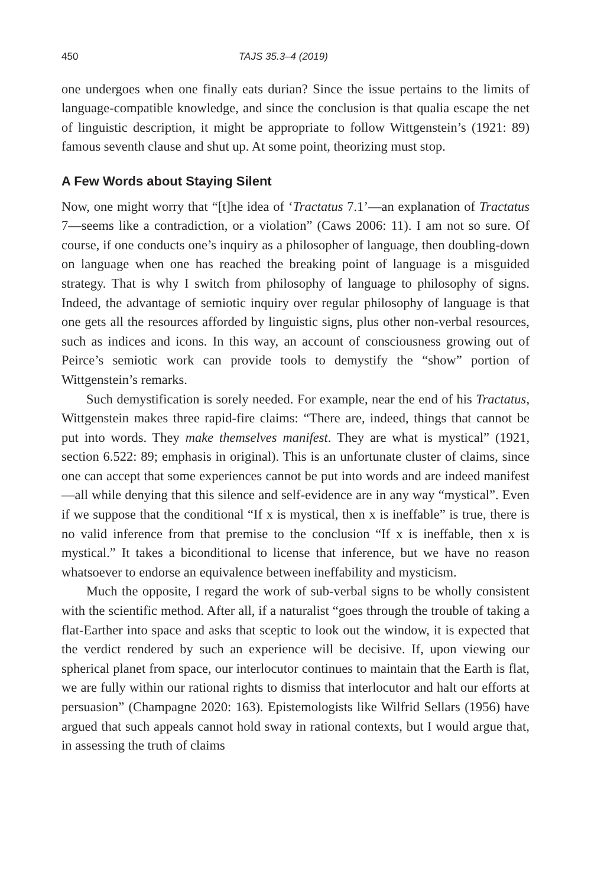450 TAJS 35.3–4 (2019)
one undergoes when one finally eats durian? Since the issue pertains to the limits of language-compatible knowledge, and since the conclusion is that qualia escape the net of linguistic description, it might be appropriate to follow Wittgenstein’s (1921: 89) famous seventh clause and shut up. At some point, theorizing must stop.
A Few Words about Staying Silent
Now, one might worry that “[t]he idea of ‘Tractatus 7.1’—an explanation of Tractatus 7—seems like a contradiction, or a violation” (Caws 2006: 11). I am not so sure. Of course, if one conducts one’s inquiry as a philosopher of language, then doubling-down on language when one has reached the breaking point of language is a misguided strategy. That is why I switch from philosophy of language to philosophy of signs. Indeed, the advantage of semiotic inquiry over regular philosophy of language is that one gets all the resources afforded by linguistic signs, plus other non-verbal resources, such as indices and icons. In this way, an account of consciousness growing out of Peirce’s semiotic work can provide tools to demystify the “show” portion of Wittgenstein’s remarks.
Such demystification is sorely needed. For example, near the end of his Tractatus, Wittgenstein makes three rapid-fire claims: “There are, indeed, things that cannot be put into words. They make themselves manifest. They are what is mystical” (1921, section 6.522: 89; emphasis in original). This is an unfortunate cluster of claims, since one can accept that some experiences cannot be put into words and are indeed manifest—all while denying that this silence and self-evidence are in any way “mystical”. Even if we suppose that the conditional “If x is mystical, then x is ineffable” is true, there is no valid inference from that premise to the conclusion “If x is ineffable, then x is mystical.” It takes a biconditional to license that inference, but we have no reason whatsoever to endorse an equivalence between ineffability and mysticism.
Much the opposite, I regard the work of sub-verbal signs to be wholly consistent with the scientific method. After all, if a naturalist “goes through the trouble of taking a flat-Earther into space and asks that sceptic to look out the window, it is expected that the verdict rendered by such an experience will be decisive. If, upon viewing our spherical planet from space, our interlocutor continues to maintain that the Earth is flat, we are fully within our rational rights to dismiss that interlocutor and halt our efforts at persuasion” (Champagne 2020: 163). Epistemologists like Wilfrid Sellars (1956) have argued that such appeals cannot hold sway in rational contexts, but I would argue that, in assessing the truth of claims